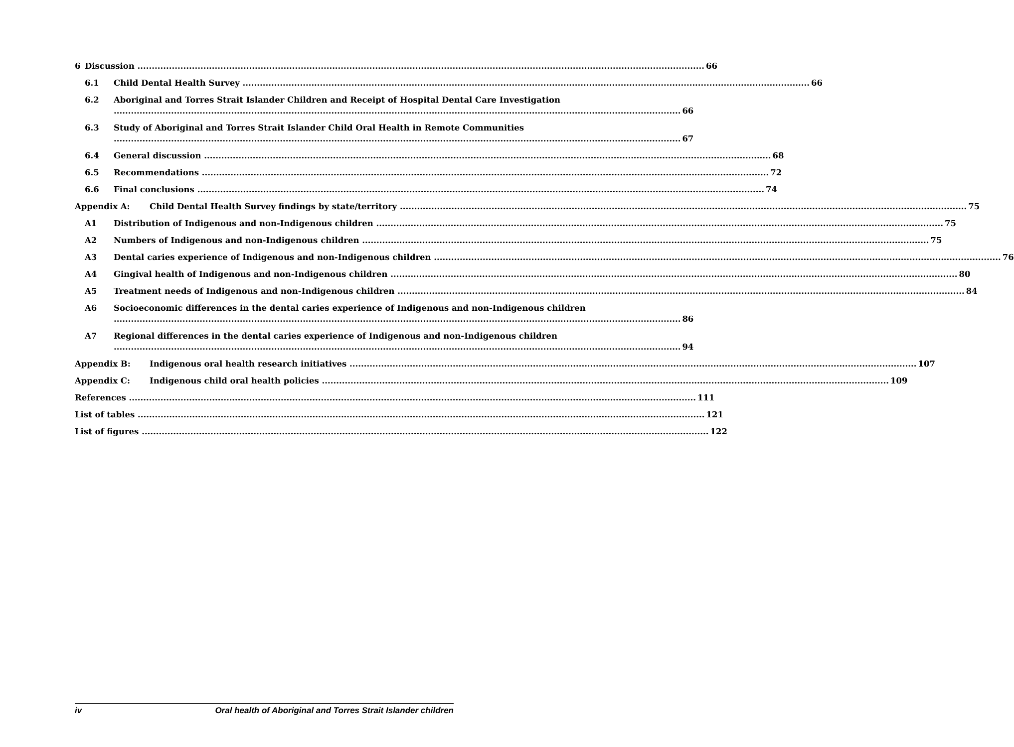6 Discussion 66
6.1 Child Dental Health Survey 66
6.2 Aboriginal and Torres Strait Islander Children and Receipt of Hospital Dental Care Investigation 66
6.3 Study of Aboriginal and Torres Strait Islander Child Oral Health in Remote Communities 67
6.4 General discussion 68
6.5 Recommendations 72
6.6 Final conclusions 74
Appendix A: Child Dental Health Survey findings by state/territory 75
A1 Distribution of Indigenous and non-Indigenous children 75
A2 Numbers of Indigenous and non-Indigenous children 75
A3 Dental caries experience of Indigenous and non-Indigenous children 76
A4 Gingival health of Indigenous and non-Indigenous children 80
A5 Treatment needs of Indigenous and non-Indigenous children 84
A6 Socioeconomic differences in the dental caries experience of Indigenous and non-Indigenous children 86
A7 Regional differences in the dental caries experience of Indigenous and non-Indigenous children 94
Appendix B: Indigenous oral health research initiatives 107
Appendix C: Indigenous child oral health policies 109
References 111
List of tables 121
List of figures 122
iv Oral health of Aboriginal and Torres Strait Islander children